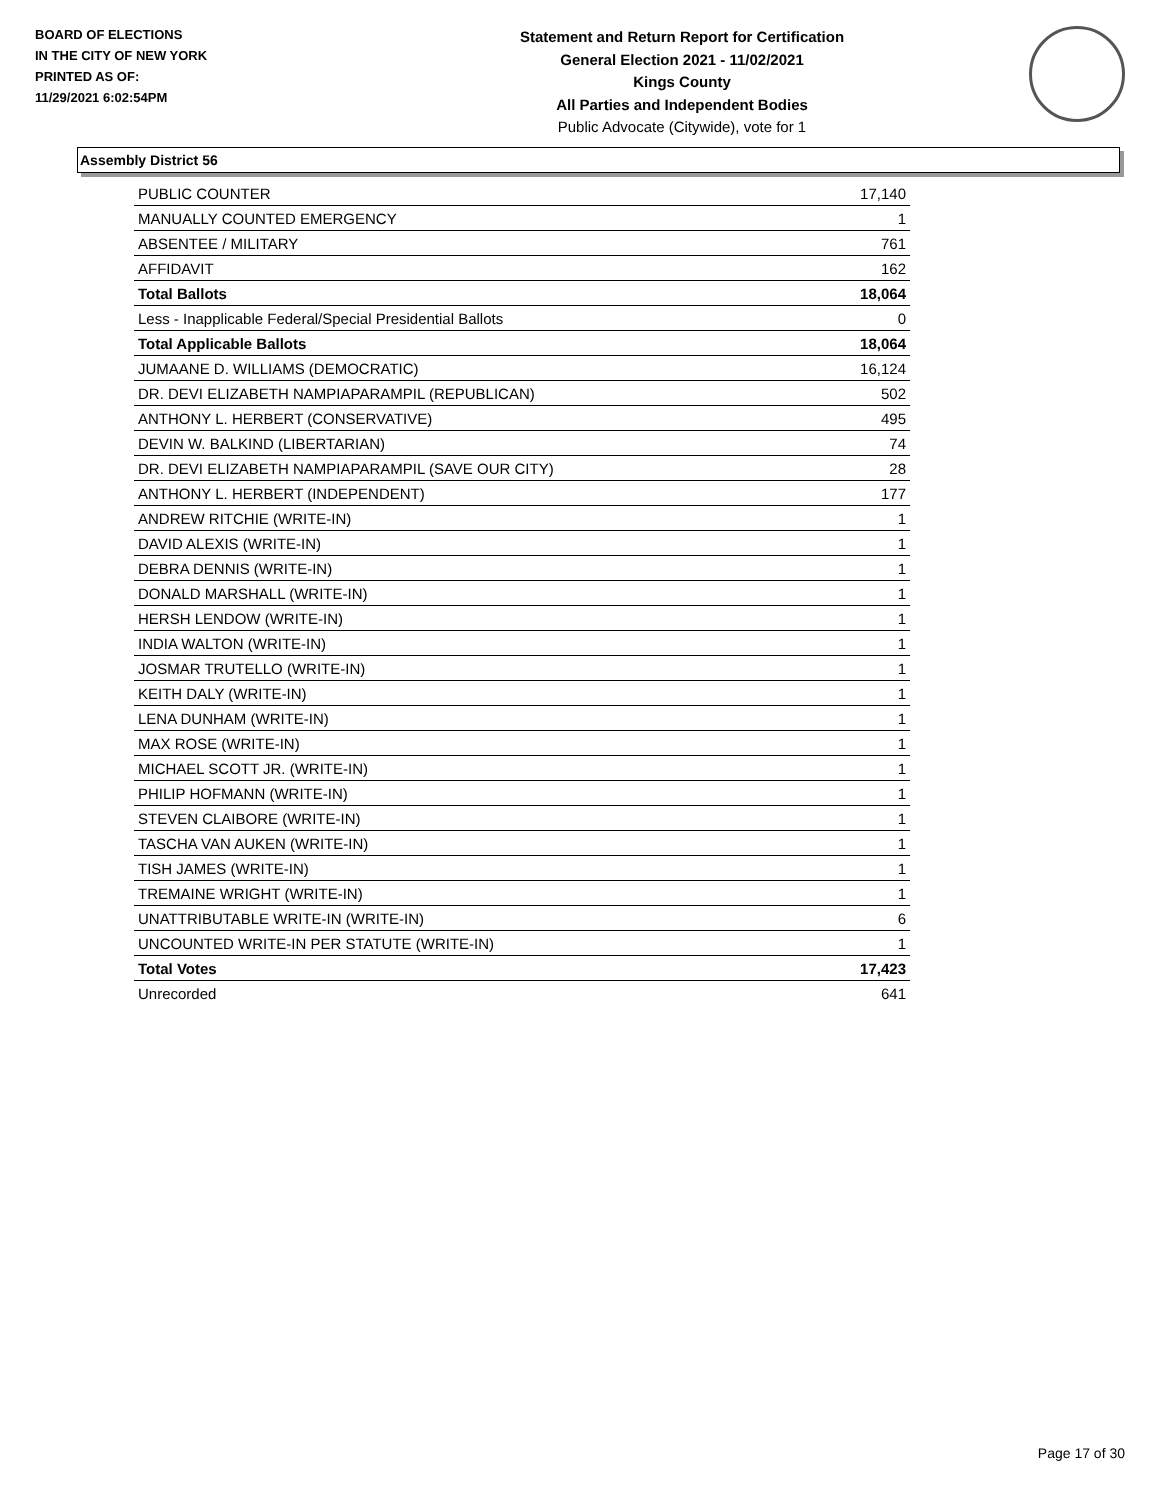BOARD OF ELECTIONS
IN THE CITY OF NEW YORK
PRINTED AS OF:
11/29/2021 6:02:54PM
Statement and Return Report for Certification
General Election 2021 - 11/02/2021
Kings County
All Parties and Independent Bodies
Public Advocate (Citywide), vote for 1
Assembly District 56
| PUBLIC COUNTER | 17,140 |
| MANUALLY COUNTED EMERGENCY | 1 |
| ABSENTEE / MILITARY | 761 |
| AFFIDAVIT | 162 |
| Total Ballots | 18,064 |
| Less - Inapplicable Federal/Special Presidential Ballots | 0 |
| Total Applicable Ballots | 18,064 |
| JUMAANE D. WILLIAMS (DEMOCRATIC) | 16,124 |
| DR. DEVI ELIZABETH NAMPIAPARAMPIL (REPUBLICAN) | 502 |
| ANTHONY L. HERBERT (CONSERVATIVE) | 495 |
| DEVIN W. BALKIND (LIBERTARIAN) | 74 |
| DR. DEVI ELIZABETH NAMPIAPARAMPIL (SAVE OUR CITY) | 28 |
| ANTHONY L. HERBERT (INDEPENDENT) | 177 |
| ANDREW RITCHIE (WRITE-IN) | 1 |
| DAVID ALEXIS (WRITE-IN) | 1 |
| DEBRA DENNIS (WRITE-IN) | 1 |
| DONALD MARSHALL (WRITE-IN) | 1 |
| HERSH LENDOW (WRITE-IN) | 1 |
| INDIA WALTON (WRITE-IN) | 1 |
| JOSMAR TRUTELLO (WRITE-IN) | 1 |
| KEITH DALY (WRITE-IN) | 1 |
| LENA DUNHAM (WRITE-IN) | 1 |
| MAX ROSE (WRITE-IN) | 1 |
| MICHAEL SCOTT JR. (WRITE-IN) | 1 |
| PHILIP HOFMANN (WRITE-IN) | 1 |
| STEVEN CLAIBORE (WRITE-IN) | 1 |
| TASCHA VAN AUKEN (WRITE-IN) | 1 |
| TISH JAMES (WRITE-IN) | 1 |
| TREMAINE WRIGHT (WRITE-IN) | 1 |
| UNATTRIBUTABLE WRITE-IN (WRITE-IN) | 6 |
| UNCOUNTED WRITE-IN PER STATUTE (WRITE-IN) | 1 |
| Total Votes | 17,423 |
| Unrecorded | 641 |
Page 17 of 30